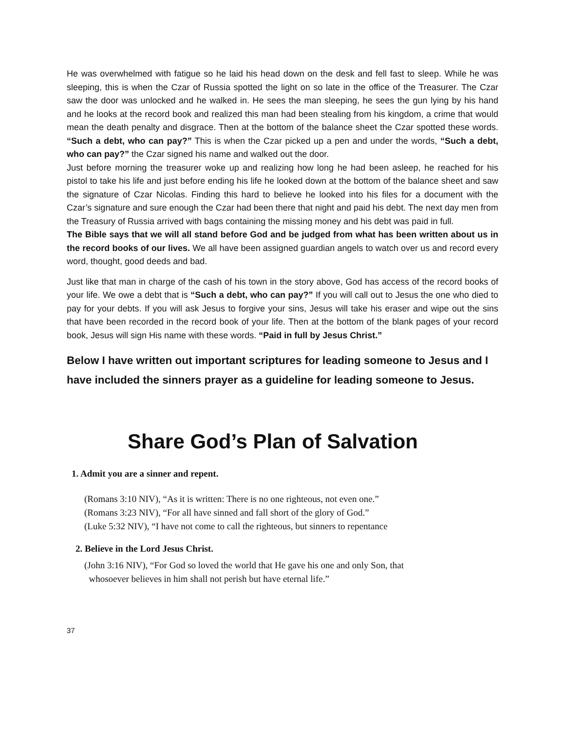He was overwhelmed with fatigue so he laid his head down on the desk and fell fast to sleep. While he was sleeping, this is when the Czar of Russia spotted the light on so late in the office of the Treasurer. The Czar saw the door was unlocked and he walked in. He sees the man sleeping, he sees the gun lying by his hand and he looks at the record book and realized this man had been stealing from his kingdom, a crime that would mean the death penalty and disgrace. Then at the bottom of the balance sheet the Czar spotted these words. “Such a debt, who can pay?” This is when the Czar picked up a pen and under the words, “Such a debt, who can pay?” the Czar signed his name and walked out the door.
Just before morning the treasurer woke up and realizing how long he had been asleep, he reached for his pistol to take his life and just before ending his life he looked down at the bottom of the balance sheet and saw the signature of Czar Nicolas. Finding this hard to believe he looked into his files for a document with the Czar’s signature and sure enough the Czar had been there that night and paid his debt. The next day men from the Treasury of Russia arrived with bags containing the missing money and his debt was paid in full.
The Bible says that we will all stand before God and be judged from what has been written about us in the record books of our lives. We all have been assigned guardian angels to watch over us and record every word, thought, good deeds and bad.
Just like that man in charge of the cash of his town in the story above, God has access of the record books of your life. We owe a debt that is “Such a debt, who can pay?” If you will call out to Jesus the one who died to pay for your debts. If you will ask Jesus to forgive your sins, Jesus will take his eraser and wipe out the sins that have been recorded in the record book of your life. Then at the bottom of the blank pages of your record book, Jesus will sign His name with these words. “Paid in full by Jesus Christ.”
Below I have written out important scriptures for leading someone to Jesus and I have included the sinners prayer as a guideline for leading someone to Jesus.
Share God’s Plan of Salvation
1. Admit you are a sinner and repent.
(Romans 3:10 NIV), “As it is written: There is no one righteous, not even one.”
(Romans 3:23 NIV), “For all have sinned and fall short of the glory of God.”
(Luke 5:32 NIV), “I have not come to call the righteous, but sinners to repentance
2. Believe in the Lord Jesus Christ.
(John 3:16 NIV), “For God so loved the world that He gave his one and only Son, that
whosoever believes in him shall not perish but have eternal life.”
37